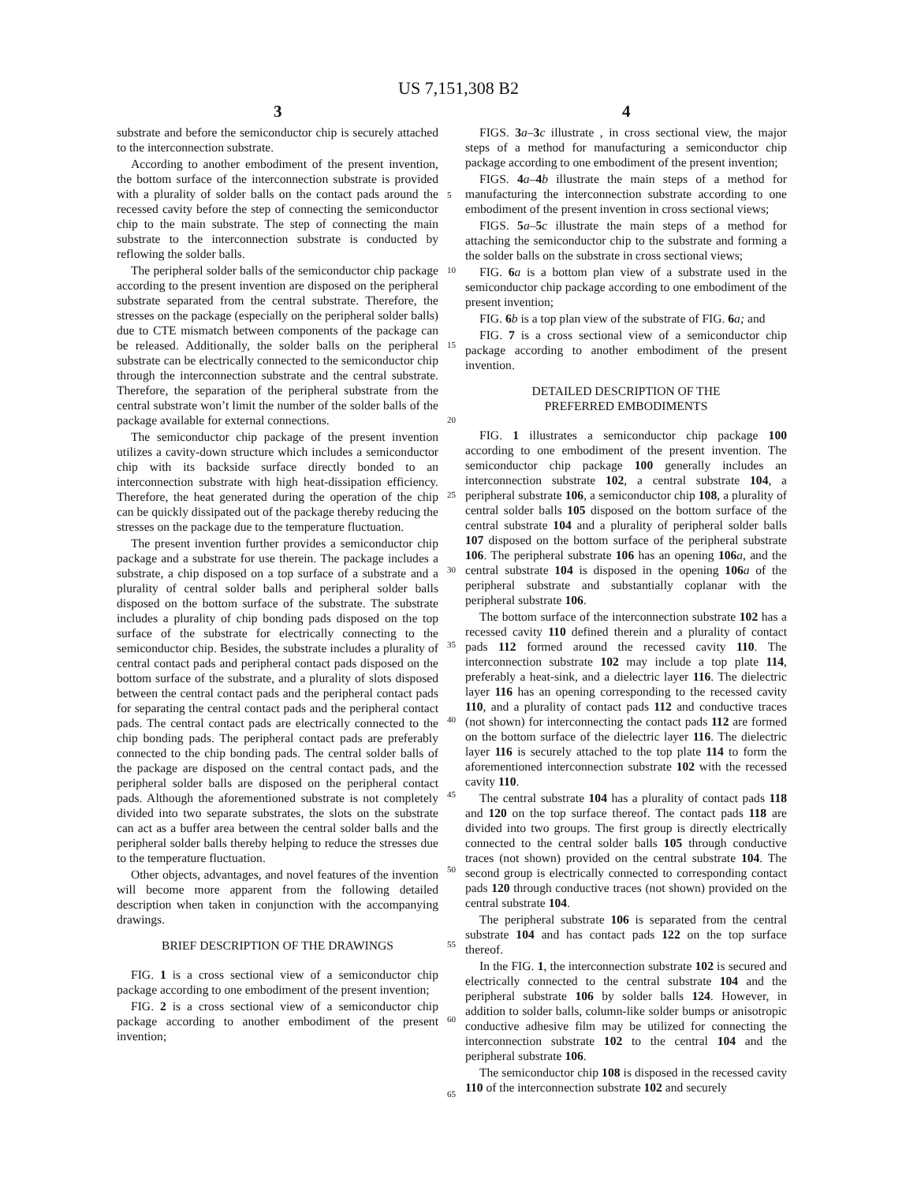US 7,151,308 B2
3 4
substrate and before the semiconductor chip is securely attached to the interconnection substrate.
According to another embodiment of the present invention, the bottom surface of the interconnection substrate is provided with a plurality of solder balls on the contact pads around the recessed cavity before the step of connecting the semiconductor chip to the main substrate. The step of connecting the main substrate to the interconnection substrate is conducted by reflowing the solder balls.
The peripheral solder balls of the semiconductor chip package according to the present invention are disposed on the peripheral substrate separated from the central substrate. Therefore, the stresses on the package (especially on the peripheral solder balls) due to CTE mismatch between components of the package can be released. Additionally, the solder balls on the peripheral substrate can be electrically connected to the semiconductor chip through the interconnection substrate and the central substrate. Therefore, the separation of the peripheral substrate from the central substrate won’t limit the number of the solder balls of the package available for external connections.
The semiconductor chip package of the present invention utilizes a cavity-down structure which includes a semiconductor chip with its backside surface directly bonded to an interconnection substrate with high heat-dissipation efficiency. Therefore, the heat generated during the operation of the chip can be quickly dissipated out of the package thereby reducing the stresses on the package due to the temperature fluctuation.
The present invention further provides a semiconductor chip package and a substrate for use therein. The package includes a substrate, a chip disposed on a top surface of a substrate and a plurality of central solder balls and peripheral solder balls disposed on the bottom surface of the substrate. The substrate includes a plurality of chip bonding pads disposed on the top surface of the substrate for electrically connecting to the semiconductor chip. Besides, the substrate includes a plurality of central contact pads and peripheral contact pads disposed on the bottom surface of the substrate, and a plurality of slots disposed between the central contact pads and the peripheral contact pads for separating the central contact pads and the peripheral contact pads. The central contact pads are electrically connected to the chip bonding pads. The peripheral contact pads are preferably connected to the chip bonding pads. The central solder balls of the package are disposed on the central contact pads, and the peripheral solder balls are disposed on the peripheral contact pads. Although the aforementioned substrate is not completely divided into two separate substrates, the slots on the substrate can act as a buffer area between the central solder balls and the peripheral solder balls thereby helping to reduce the stresses due to the temperature fluctuation.
Other objects, advantages, and novel features of the invention will become more apparent from the following detailed description when taken in conjunction with the accompanying drawings.
BRIEF DESCRIPTION OF THE DRAWINGS
FIG. 1 is a cross sectional view of a semiconductor chip package according to one embodiment of the present invention;
FIG. 2 is a cross sectional view of a semiconductor chip package according to another embodiment of the present invention;
5
10
15
20
25
30
35
40
45
50
55
60
65
FIGS. 3 a–3 c illustrate , in cross sectional view, the major steps of a method for manufacturing a semiconductor chip package according to one embodiment of the present invention;
FIGS. 4 a–4 b illustrate the main steps of a method for manufacturing the interconnection substrate according to one embodiment of the present invention in cross sectional views;
FIGS. 5 a–5 c illustrate the main steps of a method for attaching the semiconductor chip to the substrate and forming a the solder balls on the substrate in cross sectional views;
FIG. 6 a is a bottom plan view of a substrate used in the semiconductor chip package according to one embodiment of the present invention;
FIG. 6 b is a top plan view of the substrate of FIG. 6 a; and
FIG. 7 is a cross sectional view of a semiconductor chip package according to another embodiment of the present invention.
DETAILED DESCRIPTION OF THE
PREFERRED EMBODIMENTS
FIG. 1 illustrates a semiconductor chip package 100 according to one embodiment of the present invention. The semiconductor chip package 100 generally includes an interconnection substrate 102, a central substrate 104, a peripheral substrate 106, a semiconductor chip 108, a plurality of central solder balls 105 disposed on the bottom surface of the central substrate 104 and a plurality of peripheral solder balls 107 disposed on the bottom surface of the peripheral substrate 106. The peripheral substrate 106 has an opening 106 a, and the central substrate 104 is disposed in the opening 106 a of the peripheral substrate and substantially coplanar with the peripheral substrate 106.
The bottom surface of the interconnection substrate 102 has a recessed cavity 110 defined therein and a plurality of contact pads 112 formed around the recessed cavity 110. The interconnection substrate 102 may include a top plate 114, preferably a heat-sink, and a dielectric layer 116. The dielectric layer 116 has an opening corresponding to the recessed cavity 110, and a plurality of contact pads 112 and conductive traces (not shown) for interconnecting the contact pads 112 are formed on the bottom surface of the dielectric layer 116. The dielectric layer 116 is securely attached to the top plate 114 to form the aforementioned interconnection substrate 102 with the recessed cavity 110.
The central substrate 104 has a plurality of contact pads 118 and 120 on the top surface thereof. The contact pads 118 are divided into two groups. The first group is directly electrically connected to the central solder balls 105 through conductive traces (not shown) provided on the central substrate 104. The second group is electrically connected to corresponding contact pads 120 through conductive traces (not shown) provided on the central substrate 104.
The peripheral substrate 106 is separated from the central substrate 104 and has contact pads 122 on the top surface thereof.
In the FIG. 1, the interconnection substrate 102 is secured and electrically connected to the central substrate 104 and the peripheral substrate 106 by solder balls 124. However, in addition to solder balls, column-like solder bumps or anisotropic conductive adhesive film may be utilized for connecting the interconnection substrate 102 to the central 104 and the peripheral substrate 106.
The semiconductor chip 108 is disposed in the recessed cavity 110 of the interconnection substrate 102 and securely